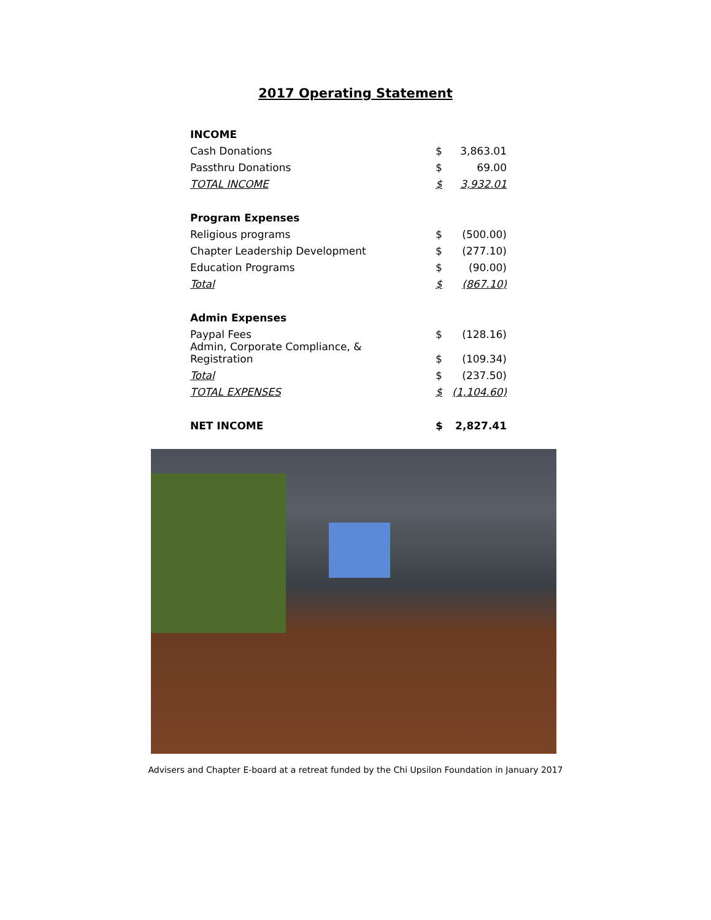2017 Operating Statement
| INCOME | | |
| Cash Donations | $ | 3,863.01 |
| Passthru Donations | $ | 69.00 |
| TOTAL INCOME | $ | 3,932.01 |
| Program Expenses | | |
| Religious programs | $ | (500.00) |
| Chapter Leadership Development | $ | (277.10) |
| Education Programs | $ | (90.00) |
| Total | $ | (867.10) |
| Admin Expenses | | |
| Paypal Fees | $ | (128.16) |
| Admin, Corporate Compliance, & Registration | $ | (109.34) |
| Total | $ | (237.50) |
| TOTAL EXPENSES | $ | (1,104.60) |
| NET INCOME | $ | 2,827.41 |
Advisers and Chapter E-board at a retreat funded by the Chi Upsilon Foundation in January 2017